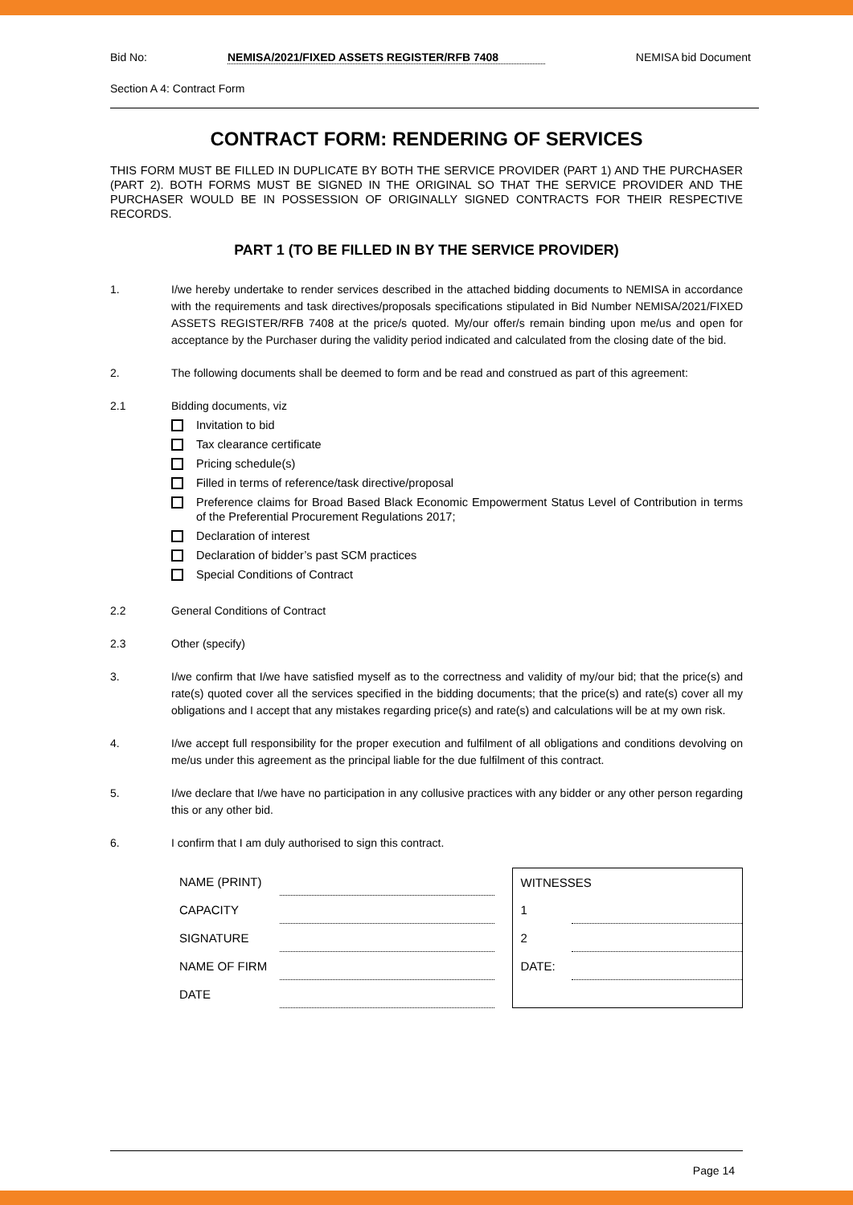Bid No: NEMISA/2021/FIXED ASSETS REGISTER/RFB 7408 NEMISA bid Document
Section A 4: Contract Form
CONTRACT FORM: RENDERING OF SERVICES
THIS FORM MUST BE FILLED IN DUPLICATE BY BOTH THE SERVICE PROVIDER (PART 1) AND THE PURCHASER (PART 2). BOTH FORMS MUST BE SIGNED IN THE ORIGINAL SO THAT THE SERVICE PROVIDER AND THE PURCHASER WOULD BE IN POSSESSION OF ORIGINALLY SIGNED CONTRACTS FOR THEIR RESPECTIVE RECORDS.
PART 1 (TO BE FILLED IN BY THE SERVICE PROVIDER)
1. I/we hereby undertake to render services described in the attached bidding documents to NEMISA in accordance with the requirements and task directives/proposals specifications stipulated in Bid Number NEMISA/2021/FIXED ASSETS REGISTER/RFB 7408 at the price/s quoted. My/our offer/s remain binding upon me/us and open for acceptance by the Purchaser during the validity period indicated and calculated from the closing date of the bid.
2. The following documents shall be deemed to form and be read and construed as part of this agreement:
2.1 Bidding documents, viz
Invitation to bid
Tax clearance certificate
Pricing schedule(s)
Filled in terms of reference/task directive/proposal
Preference claims for Broad Based Black Economic Empowerment Status Level of Contribution in terms of the Preferential Procurement Regulations 2017;
Declaration of interest
Declaration of bidder’s past SCM practices
Special Conditions of Contract
2.2 General Conditions of Contract
2.3 Other (specify)
3. I/we confirm that I/we have satisfied myself as to the correctness and validity of my/our bid; that the price(s) and rate(s) quoted cover all the services specified in the bidding documents; that the price(s) and rate(s) cover all my obligations and I accept that any mistakes regarding price(s) and rate(s) and calculations will be at my own risk.
4. I/we accept full responsibility for the proper execution and fulfilment of all obligations and conditions devolving on me/us under this agreement as the principal liable for the due fulfilment of this contract.
5. I/we declare that I/we have no participation in any collusive practices with any bidder or any other person regarding this or any other bid.
6. I confirm that I am duly authorised to sign this contract.
| NAME (PRINT) | |
| CAPACITY | |
| SIGNATURE | |
| NAME OF FIRM | |
| DATE | |
| WITNESSES | |
| 1 | |
| 2 | |
| DATE: | |
Page 14